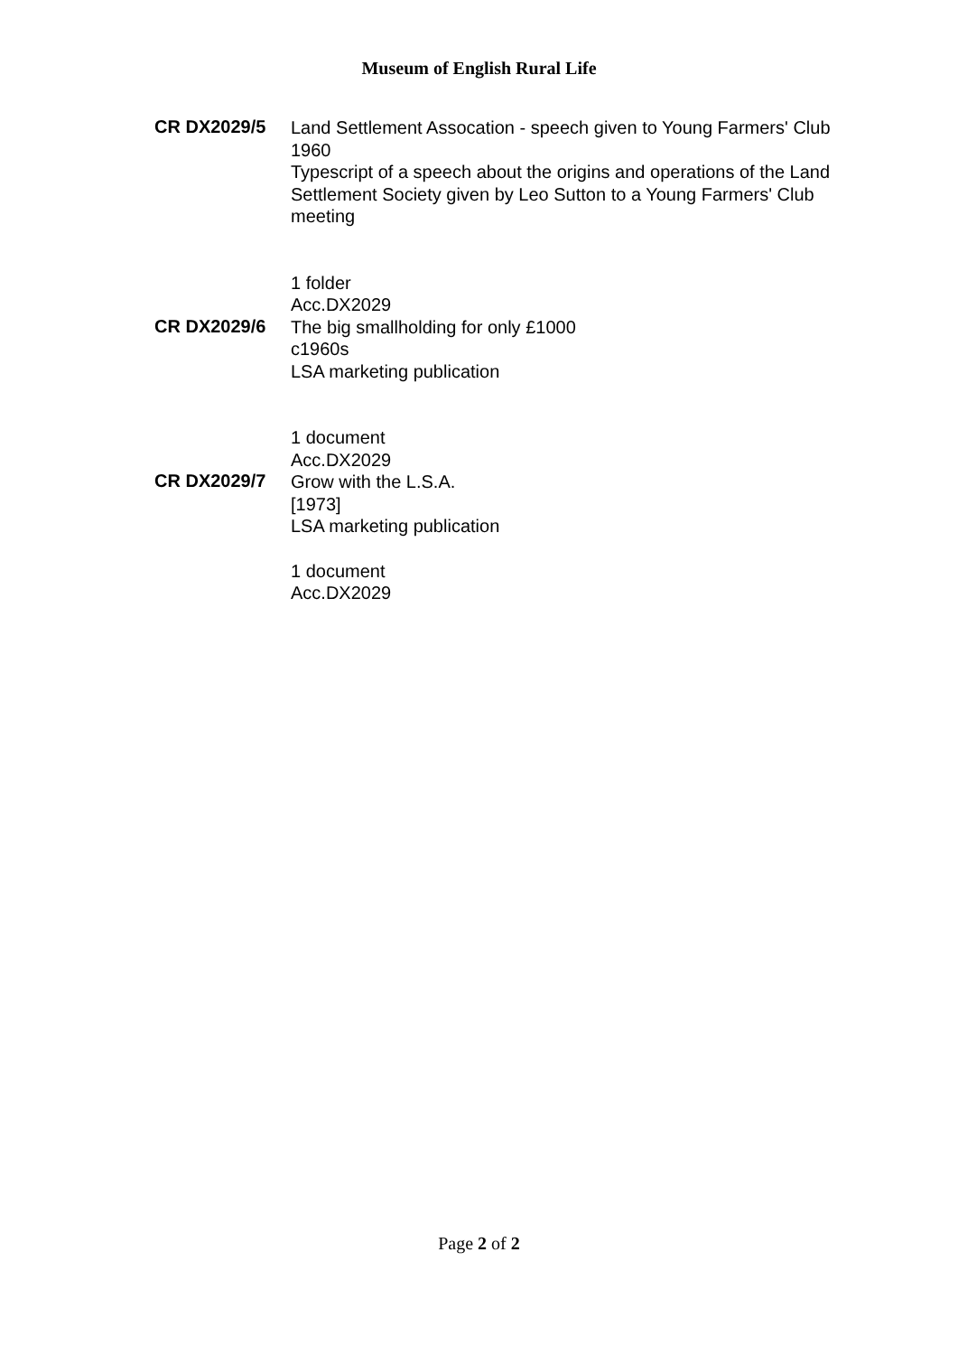Museum of English Rural Life
CR DX2029/5
Land Settlement Assocation - speech given to Young Farmers' Club
1960
Typescript of a speech about the origins and operations of the Land Settlement Society given by Leo Sutton to a Young Farmers' Club meeting
1 folder
Acc.DX2029
CR DX2029/6
The big smallholding for only £1000
c1960s
LSA marketing publication
1 document
Acc.DX2029
CR DX2029/7
Grow with the L.S.A.
[1973]
LSA marketing publication
1 document
Acc.DX2029
Page 2 of 2